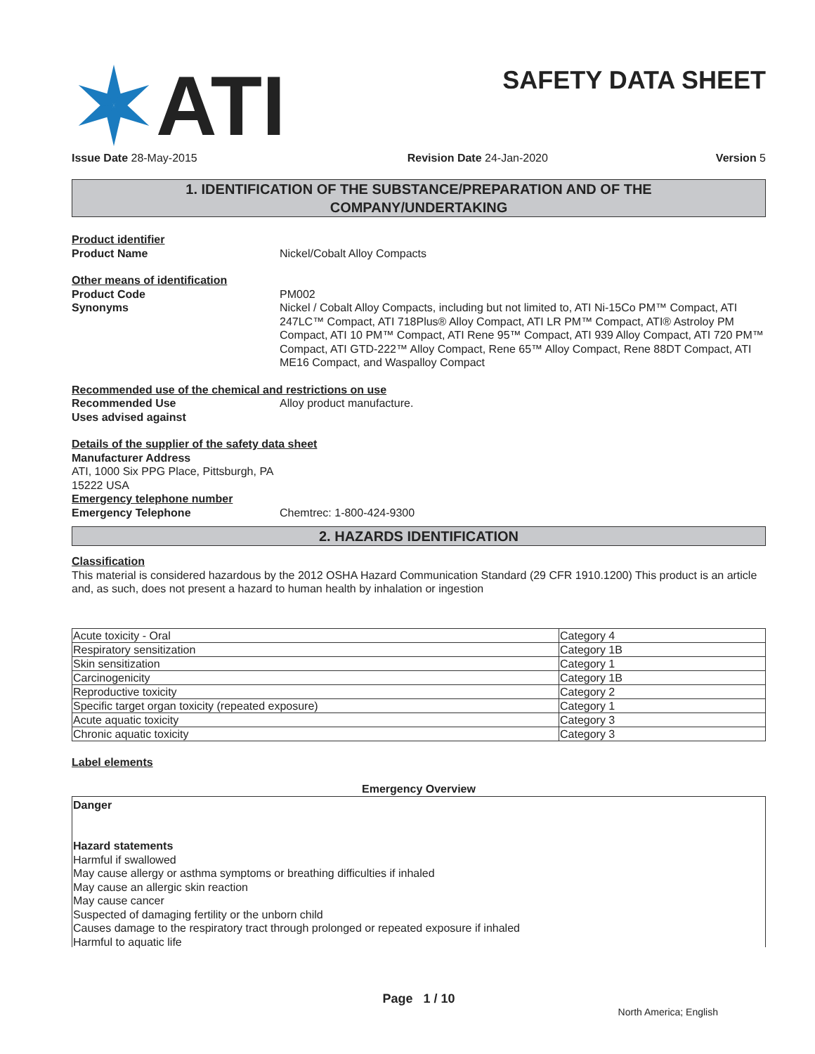ATI
SAFETY DATA SHEET
Issue Date 28-May-2015 Revision Date 24-Jan-2020 Version 5
1. IDENTIFICATION OF THE SUBSTANCE/PREPARATION AND OF THE
COMPANY/UNDERTAKING
Product identifier
Product Name Nickel/Cobalt Alloy Compacts
Other means of identification
Product Code PM002
Synonyms Nickel / Cobalt Alloy Compacts, including but not limited to, ATI Ni-15Co PM™ Compact, ATI 247LC™ Compact, ATI 718Plus® Alloy Compact, ATI LR PM™ Compact, ATI® Astroloy PM Compact, ATI 10 PM™ Compact, ATI Rene 95™ Compact, ATI 939 Alloy Compact, ATI 720 PM™ Compact, ATI GTD-222™ Alloy Compact, Rene 65™ Alloy Compact, Rene 88DT Compact, ATI ME16 Compact, and Waspalloy Compact
Recommended use of the chemical and restrictions on use
Recommended Use Alloy product manufacture.
Uses advised against
Details of the supplier of the safety data sheet
Manufacturer Address
ATI, 1000 Six PPG Place, Pittsburgh, PA
15222 USA
Emergency telephone number
Emergency Telephone Chemtrec: 1-800-424-9300
2. HAZARDS IDENTIFICATION
Classification
This material is considered hazardous by the 2012 OSHA Hazard Communication Standard (29 CFR 1910.1200) This product is an article and, as such, does not present a hazard to human health by inhalation or ingestion
| Acute toxicity - Oral | Category 4 |
| Respiratory sensitization | Category 1B |
| Skin sensitization | Category 1 |
| Carcinogenicity | Category 1B |
| Reproductive toxicity | Category 2 |
| Specific target organ toxicity (repeated exposure) | Category 1 |
| Acute aquatic toxicity | Category 3 |
| Chronic aquatic toxicity | Category 3 |
Label elements
Emergency Overview
Danger
Hazard statements
Harmful if swallowed
May cause allergy or asthma symptoms or breathing difficulties if inhaled
May cause an allergic skin reaction
May cause cancer
Suspected of damaging fertility or the unborn child
Causes damage to the respiratory tract through prolonged or repeated exposure if inhaled
Harmful to aquatic life
Page 1 / 10
North America; English